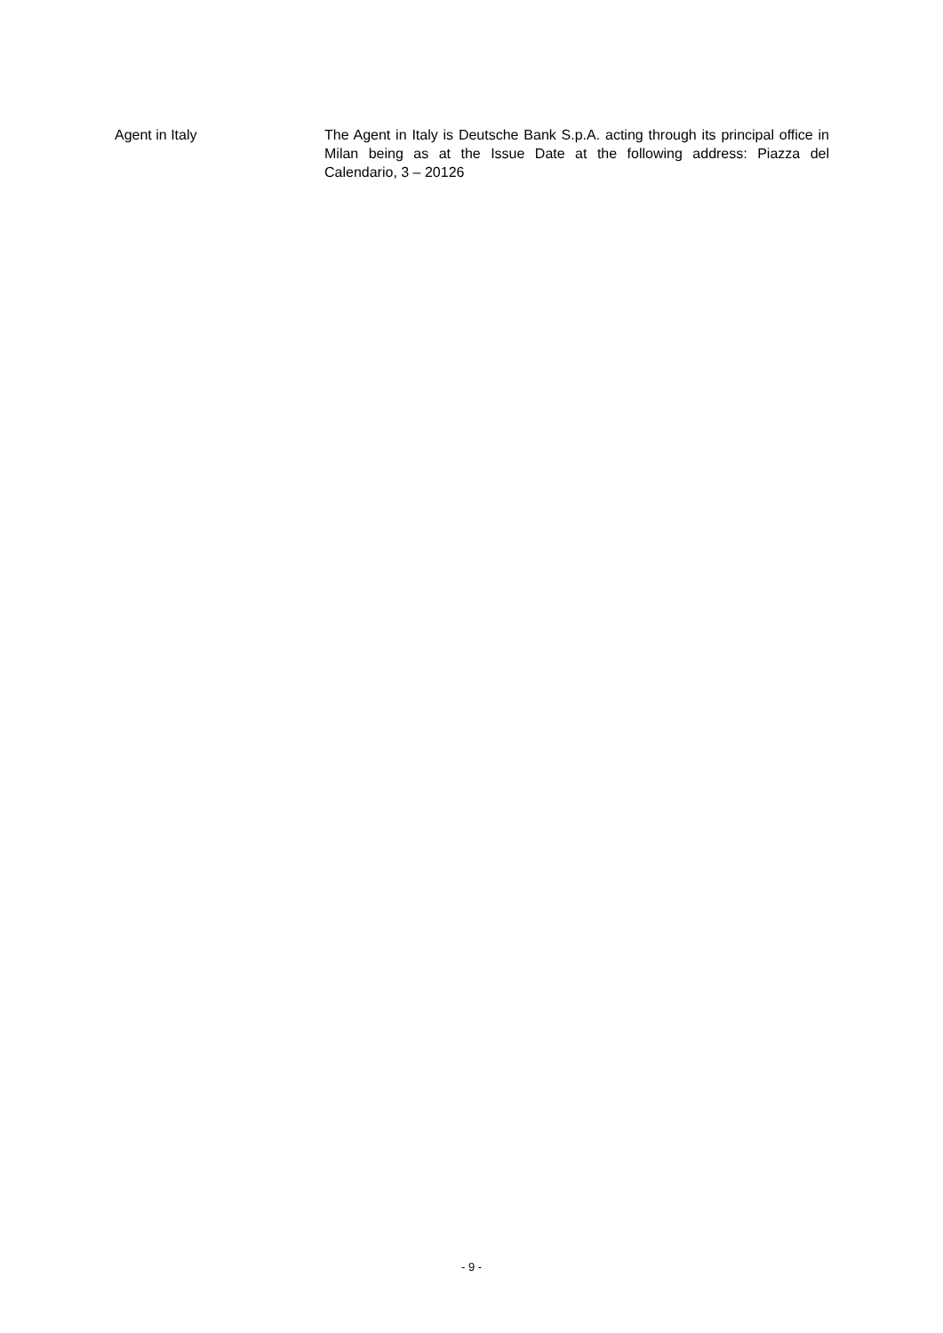Agent in Italy The Agent in Italy is Deutsche Bank S.p.A. acting through its principal office in Milan being as at the Issue Date at the following address: Piazza del Calendario, 3 – 20126
- 9 -